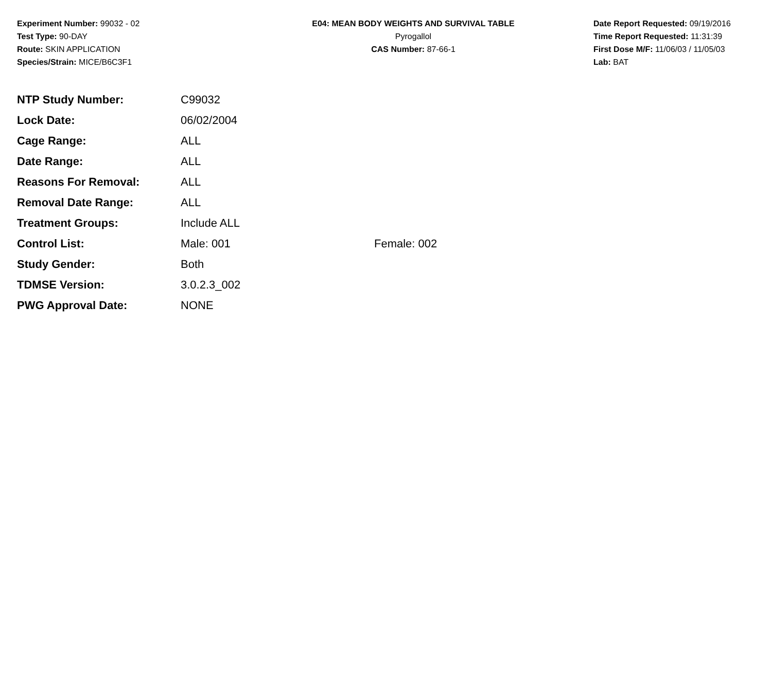Experiment Number: 99032 - 02
Test Type: 90-DAY
Route: SKIN APPLICATION
Species/Strain: MICE/B6C3F1
E04: MEAN BODY WEIGHTS AND SURVIVAL TABLE
Pyrogallol
CAS Number: 87-66-1
Date Report Requested: 09/19/2016
Time Report Requested: 11:31:39
First Dose M/F: 11/06/03 / 11/05/03
Lab: BAT
| NTP Study Number: | C99032 | |
| Lock Date: | 06/02/2004 | |
| Cage Range: | ALL | |
| Date Range: | ALL | |
| Reasons For Removal: | ALL | |
| Removal Date Range: | ALL | |
| Treatment Groups: | Include ALL | |
| Control List: | Male: 001 | Female: 002 |
| Study Gender: | Both | |
| TDMSE Version: | 3.0.2.3_002 | |
| PWG Approval Date: | NONE | |